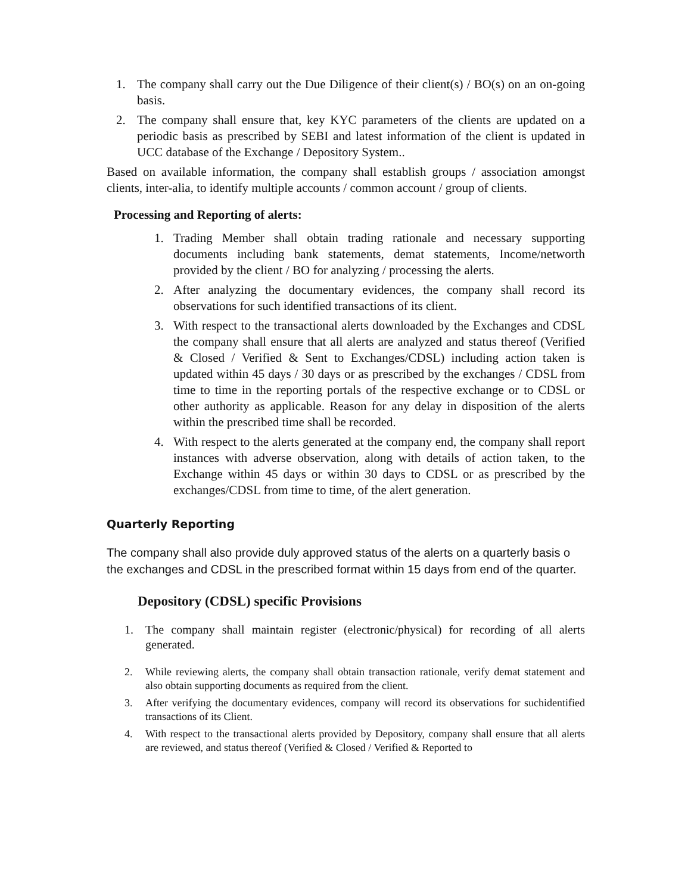1. The company shall carry out the Due Diligence of their client(s) / BO(s) on an on-going basis.
2. The company shall ensure that, key KYC parameters of the clients are updated on a periodic basis as prescribed by SEBI and latest information of the client is updated in UCC database of the Exchange / Depository System..
Based on available information, the company shall establish groups / association amongst clients, inter-alia, to identify multiple accounts / common account / group of clients.
Processing and Reporting of alerts:
1. Trading Member shall obtain trading rationale and necessary supporting documents including bank statements, demat statements, Income/networth provided by the client / BO for analyzing / processing the alerts.
2. After analyzing the documentary evidences, the company shall record its observations for such identified transactions of its client.
3. With respect to the transactional alerts downloaded by the Exchanges and CDSL the company shall ensure that all alerts are analyzed and status thereof (Verified & Closed / Verified & Sent to Exchanges/CDSL) including action taken is updated within 45 days / 30 days or as prescribed by the exchanges / CDSL from time to time in the reporting portals of the respective exchange or to CDSL or other authority as applicable. Reason for any delay in disposition of the alerts within the prescribed time shall be recorded.
4. With respect to the alerts generated at the company end, the company shall report instances with adverse observation, along with details of action taken, to the Exchange within 45 days or within 30 days to CDSL or as prescribed by the exchanges/CDSL from time to time, of the alert generation.
Quarterly Reporting
The company shall also provide duly approved status of the alerts on a quarterly basis o the exchanges and CDSL in the prescribed format within 15 days from end of the quarter.
Depository (CDSL) specific Provisions
1. The company shall maintain register (electronic/physical) for recording of all alerts generated.
2. While reviewing alerts, the company shall obtain transaction rationale, verify demat statement and also obtain supporting documents as required from the client.
3. After verifying the documentary evidences, company will record its observations for suchidentified transactions of its Client.
4. With respect to the transactional alerts provided by Depository, company shall ensure that all alerts are reviewed, and status thereof (Verified & Closed / Verified & Reported to